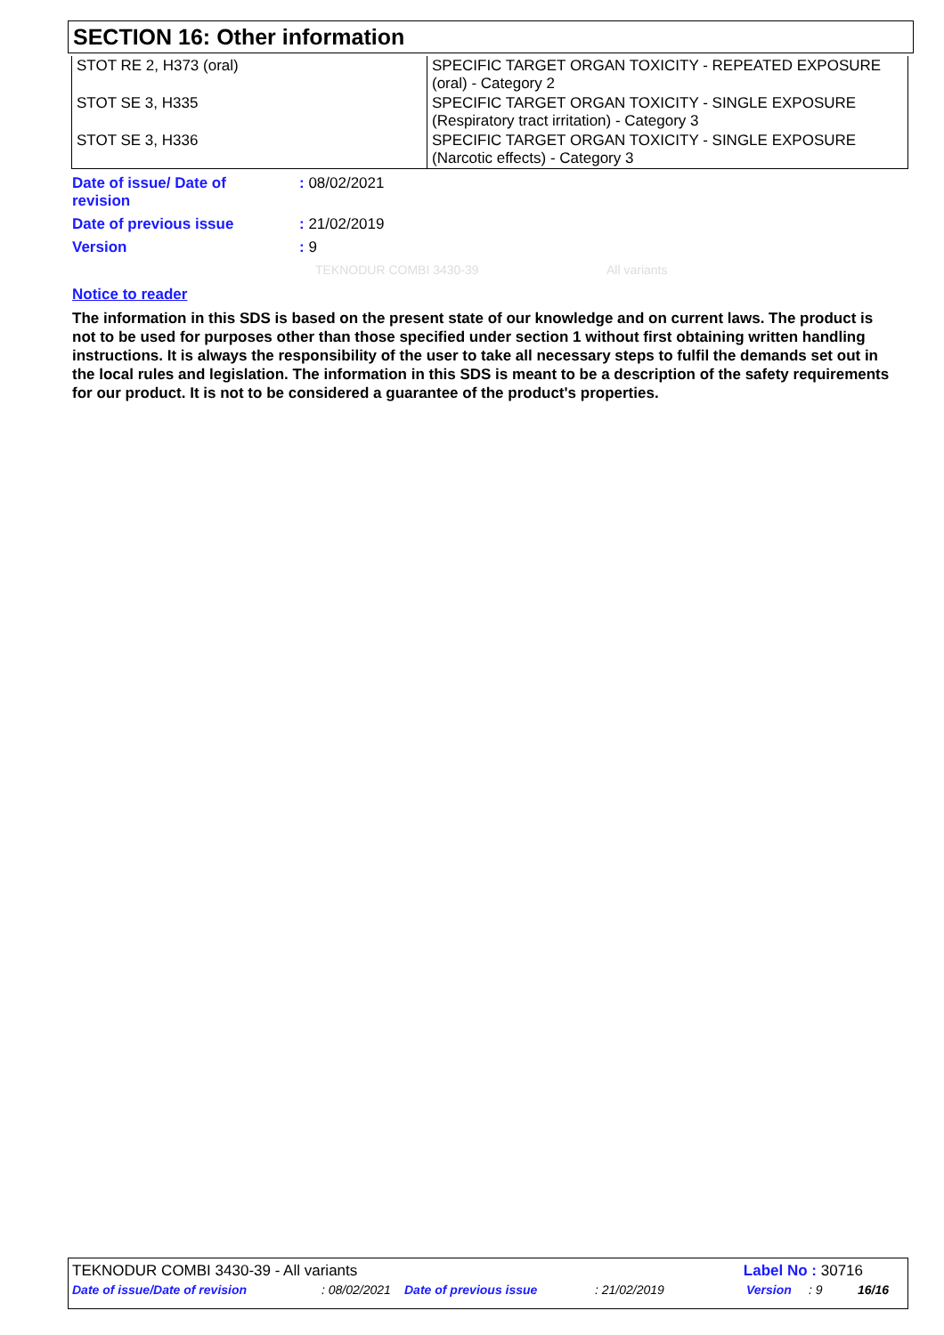SECTION 16: Other information
| STOT RE 2, H373 (oral) | SPECIFIC TARGET ORGAN TOXICITY - REPEATED EXPOSURE (oral) - Category 2 |
| STOT SE 3, H335 | SPECIFIC TARGET ORGAN TOXICITY - SINGLE EXPOSURE (Respiratory tract irritation) - Category 3 |
| STOT SE 3, H336 | SPECIFIC TARGET ORGAN TOXICITY - SINGLE EXPOSURE (Narcotic effects) - Category 3 |
| Date of issue/ Date of revision | : 08/02/2021 |
| Date of previous issue | : 21/02/2019 |
| Version | : 9 |
TEKNODUR COMBI 3430-39 All variants
Notice to reader
The information in this SDS is based on the present state of our knowledge and on current laws. The product is not to be used for purposes other than those specified under section 1 without first obtaining written handling instructions. It is always the responsibility of the user to take all necessary steps to fulfil the demands set out in the local rules and legislation. The information in this SDS is meant to be a description of the safety requirements for our product. It is not to be considered a guarantee of the product's properties.
TEKNODUR COMBI 3430-39 - All variants Label No : 30716
Date of issue/Date of revision : 08/02/2021 Date of previous issue : 21/02/2019 Version : 9 16/16